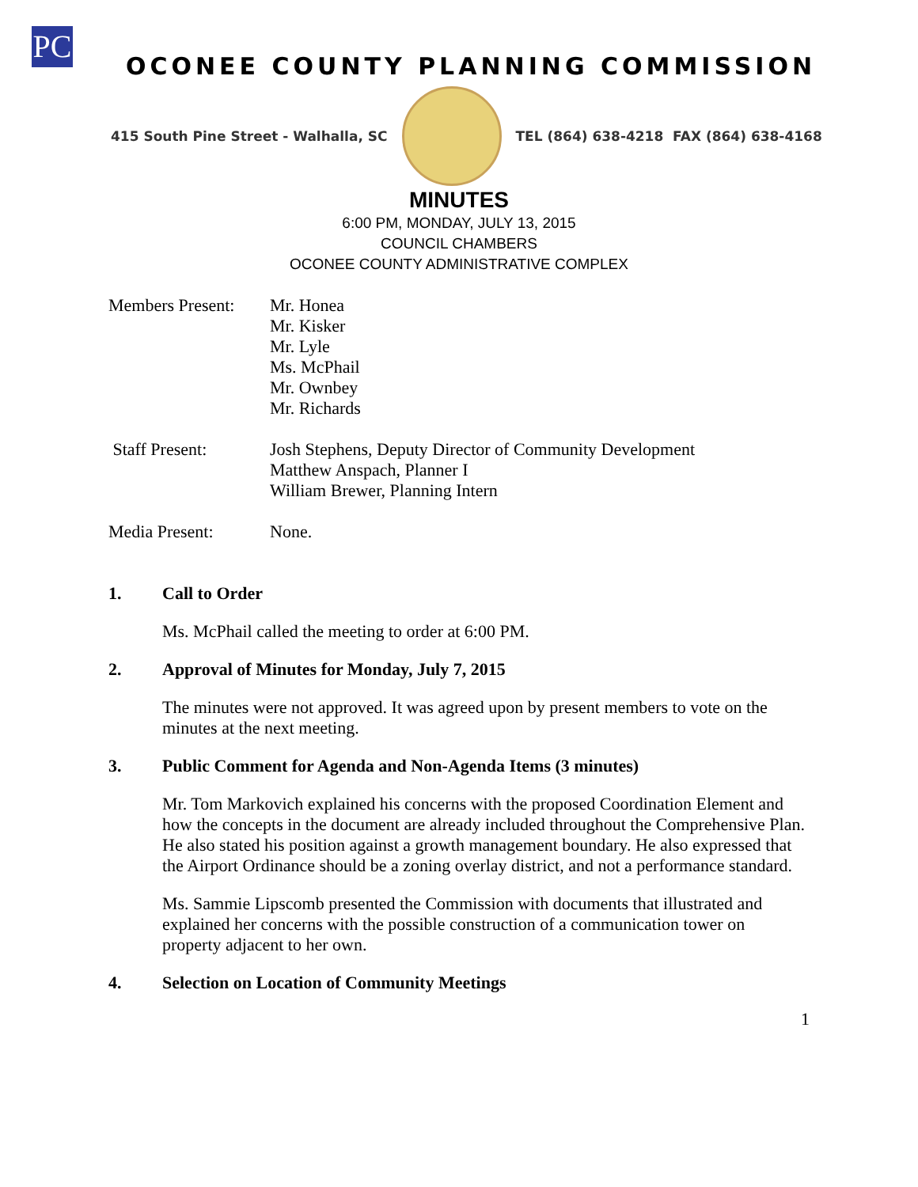PC
OCONEE COUNTY PLANNING COMMISSION
415 South Pine Street - Walhalla, SC
TEL (864) 638-4218 FAX (864) 638-4168
MINUTES
6:00 PM, MONDAY, JULY 13, 2015
COUNCIL CHAMBERS
OCONEE COUNTY ADMINISTRATIVE COMPLEX
Members Present:
Mr. Honea
Mr. Kisker
Mr. Lyle
Ms. McPhail
Mr. Ownbey
Mr. Richards
Staff Present: Josh Stephens, Deputy Director of Community Development
Matthew Anspach, Planner I
William Brewer, Planning Intern
Media Present: None.
1. Call to Order
Ms. McPhail called the meeting to order at 6:00 PM.
2. Approval of Minutes for Monday, July 7, 2015
The minutes were not approved. It was agreed upon by present members to vote on the minutes at the next meeting.
3. Public Comment for Agenda and Non-Agenda Items (3 minutes)
Mr. Tom Markovich explained his concerns with the proposed Coordination Element and how the concepts in the document are already included throughout the Comprehensive Plan. He also stated his position against a growth management boundary. He also expressed that the Airport Ordinance should be a zoning overlay district, and not a performance standard.
Ms. Sammie Lipscomb presented the Commission with documents that illustrated and explained her concerns with the possible construction of a communication tower on property adjacent to her own.
4. Selection on Location of Community Meetings
1